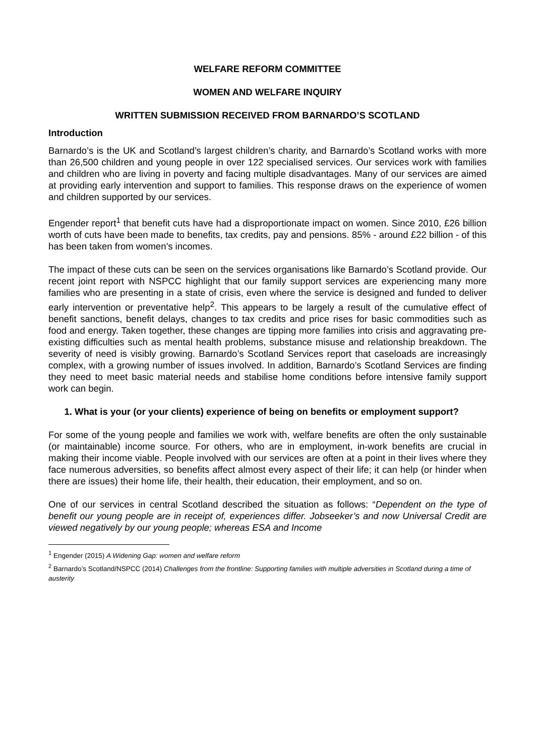WELFARE REFORM COMMITTEE
WOMEN AND WELFARE INQUIRY
WRITTEN SUBMISSION RECEIVED FROM BARNARDO’S SCOTLAND
Introduction
Barnardo’s is the UK and Scotland’s largest children’s charity, and Barnardo’s Scotland works with more than 26,500 children and young people in over 122 specialised services. Our services work with families and children who are living in poverty and facing multiple disadvantages. Many of our services are aimed at providing early intervention and support to families. This response draws on the experience of women and children supported by our services.
Engender report<sup>1</sup> that benefit cuts have had a disproportionate impact on women. Since 2010, £26 billion worth of cuts have been made to benefits, tax credits, pay and pensions. 85% - around £22 billion - of this has been taken from women’s incomes.
The impact of these cuts can be seen on the services organisations like Barnardo’s Scotland provide. Our recent joint report with NSPCC highlight that our family support services are experiencing many more families who are presenting in a state of crisis, even where the service is designed and funded to deliver early intervention or preventative help<sup>2</sup>. This appears to be largely a result of the cumulative effect of benefit sanctions, benefit delays, changes to tax credits and price rises for basic commodities such as food and energy. Taken together, these changes are tipping more families into crisis and aggravating pre-existing difficulties such as mental health problems, substance misuse and relationship breakdown. The severity of need is visibly growing. Barnardo’s Scotland Services report that caseloads are increasingly complex, with a growing number of issues involved. In addition, Barnardo’s Scotland Services are finding they need to meet basic material needs and stabilise home conditions before intensive family support work can begin.
1. What is your (or your clients) experience of being on benefits or employment support?
For some of the young people and families we work with, welfare benefits are often the only sustainable (or maintainable) income source. For others, who are in employment, in-work benefits are crucial in making their income viable. People involved with our services are often at a point in their lives where they face numerous adversities, so benefits affect almost every aspect of their life; it can help (or hinder when there are issues) their home life, their health, their education, their employment, and so on.
One of our services in central Scotland described the situation as follows: “Dependent on the type of benefit our young people are in receipt of, experiences differ. Jobseeker’s and now Universal Credit are viewed negatively by our young people; whereas ESA and Income
<sup>1</sup> Engender (2015) A Widening Gap: women and welfare reform
<sup>2</sup> Barnardo’s Scotland/NSPCC (2014) Challenges from the frontline: Supporting families with multiple adversities in Scotland during a time of austerity